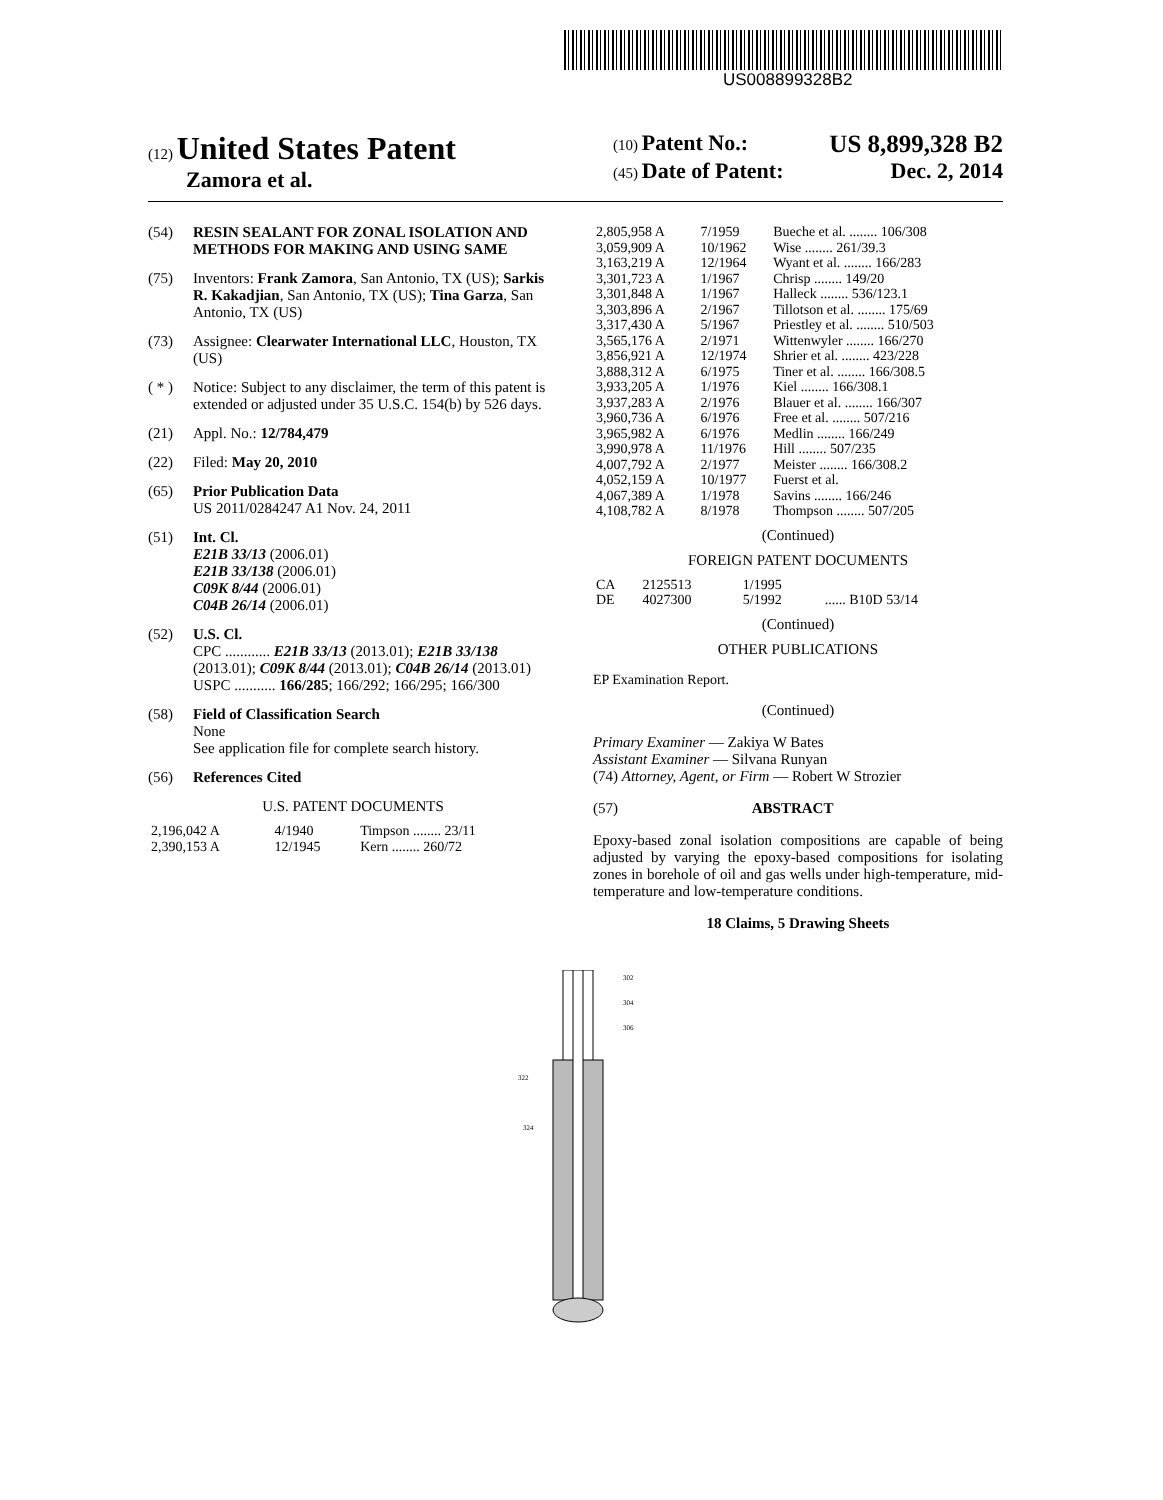US008899328B2
(12) United States Patent
Zamora et al.
(10) Patent No.: US 8,899,328 B2
(45) Date of Patent: Dec. 2, 2014
(54) RESIN SEALANT FOR ZONAL ISOLATION AND METHODS FOR MAKING AND USING SAME
(75) Inventors: Frank Zamora, San Antonio, TX (US); Sarkis R. Kakadjian, San Antonio, TX (US); Tina Garza, San Antonio, TX (US)
(73) Assignee: Clearwater International LLC, Houston, TX (US)
( * ) Notice: Subject to any disclaimer, the term of this patent is extended or adjusted under 35 U.S.C. 154(b) by 526 days.
(21) Appl. No.: 12/784,479
(22) Filed: May 20, 2010
(65) Prior Publication Data
US 2011/0284247 A1 Nov. 24, 2011
(51) Int. Cl.
E21B 33/13 (2006.01)
E21B 33/138 (2006.01)
C09K 8/44 (2006.01)
C04B 26/14 (2006.01)
(52) U.S. Cl.
CPC ............ E21B 33/13 (2013.01); E21B 33/138 (2013.01); C09K 8/44 (2013.01); C04B 26/14 (2013.01)
USPC ........... 166/285; 166/292; 166/295; 166/300
(58) Field of Classification Search
None
See application file for complete search history.
(56) References Cited
U.S. PATENT DOCUMENTS
| 2,196,042 A | 4/1940 | Timpson ........ 23/11 |
| 2,390,153 A | 12/1945 | Kern ........ 260/72 |
| 2,805,958 A | 7/1959 | Bueche et al. ........ 106/308 |
| 3,059,909 A | 10/1962 | Wise ........ 261/39.3 |
| 3,163,219 A | 12/1964 | Wyant et al. ........ 166/283 |
| 3,301,723 A | 1/1967 | Chrisp ........ 149/20 |
| 3,301,848 A | 1/1967 | Halleck ........ 536/123.1 |
| 3,303,896 A | 2/1967 | Tillotson et al. ........ 175/69 |
| 3,317,430 A | 5/1967 | Priestley et al. ........ 510/503 |
| 3,565,176 A | 2/1971 | Wittenwyler ........ 166/270 |
| 3,856,921 A | 12/1974 | Shrier et al. ........ 423/228 |
| 3,888,312 A | 6/1975 | Tiner et al. ........ 166/308.5 |
| 3,933,205 A | 1/1976 | Kiel ........ 166/308.1 |
| 3,937,283 A | 2/1976 | Blauer et al. ........ 166/307 |
| 3,960,736 A | 6/1976 | Free et al. ........ 507/216 |
| 3,965,982 A | 6/1976 | Medlin ........ 166/249 |
| 3,990,978 A | 11/1976 | Hill ........ 507/235 |
| 4,007,792 A | 2/1977 | Meister ........ 166/308.2 |
| 4,052,159 A | 10/1977 | Fuerst et al. |
| 4,067,389 A | 1/1978 | Savins ........ 166/246 |
| 4,108,782 A | 8/1978 | Thompson ........ 507/205 |
(Continued)
FOREIGN PATENT DOCUMENTS
| CA | 2125513 | 1/1995 | |
| DE | 4027300 | 5/1992 | ...... B10D 53/14 |
(Continued)
OTHER PUBLICATIONS
EP Examination Report.
(Continued)
Primary Examiner — Zakiya W Bates
Assistant Examiner — Silvana Runyan
(74) Attorney, Agent, or Firm — Robert W Strozier
(57) ABSTRACT
Epoxy-based zonal isolation compositions are capable of being adjusted by varying the epoxy-based compositions for isolating zones in borehole of oil and gas wells under high-temperature, mid-temperature and low-temperature conditions.
18 Claims, 5 Drawing Sheets
302
304
306
322
324